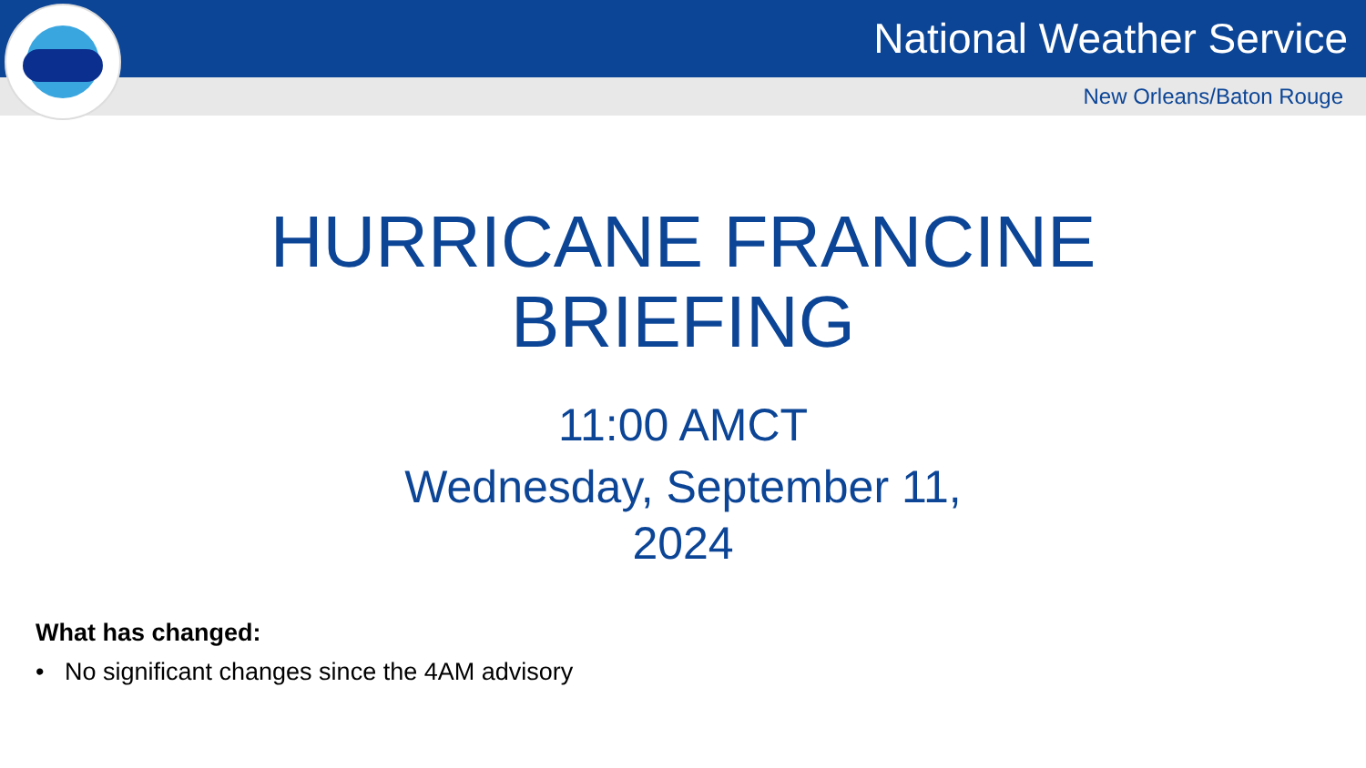National Weather Service
New Orleans/Baton Rouge
HURRICANE FRANCINE
BRIEFING
11:00 AMCT
Wednesday, September 11,
2024
What has changed:
• No significant changes since the 4AM advisory